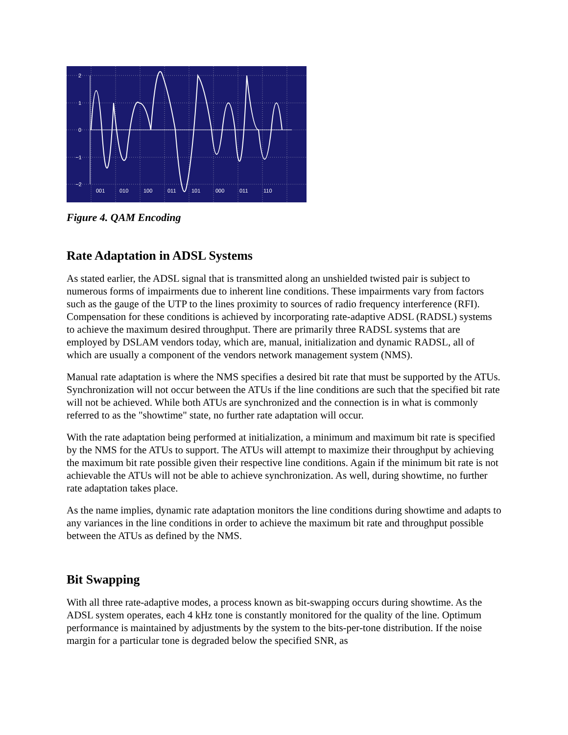2
1
0
−1
−2
001
010
100
011
101
000
011
110
Figure 4. QAM Encoding
Rate Adaptation in ADSL Systems
As stated earlier, the ADSL signal that is transmitted along an unshielded twisted pair is subject to numerous forms of impairments due to inherent line conditions. These impairments vary from factors such as the gauge of the UTP to the lines proximity to sources of radio frequency interference (RFI). Compensation for these conditions is achieved by incorporating rate-adaptive ADSL (RADSL) systems to achieve the maximum desired throughput. There are primarily three RADSL systems that are employed by DSLAM vendors today, which are, manual, initialization and dynamic RADSL, all of which are usually a component of the vendors network management system (NMS).
Manual rate adaptation is where the NMS specifies a desired bit rate that must be supported by the ATUs. Synchronization will not occur between the ATUs if the line conditions are such that the specified bit rate will not be achieved. While both ATUs are synchronized and the connection is in what is commonly referred to as the "showtime" state, no further rate adaptation will occur.
With the rate adaptation being performed at initialization, a minimum and maximum bit rate is specified by the NMS for the ATUs to support. The ATUs will attempt to maximize their throughput by achieving the maximum bit rate possible given their respective line conditions. Again if the minimum bit rate is not achievable the ATUs will not be able to achieve synchronization. As well, during showtime, no further rate adaptation takes place.
As the name implies, dynamic rate adaptation monitors the line conditions during showtime and adapts to any variances in the line conditions in order to achieve the maximum bit rate and throughput possible between the ATUs as defined by the NMS.
Bit Swapping
With all three rate-adaptive modes, a process known as bit-swapping occurs during showtime. As the ADSL system operates, each 4 kHz tone is constantly monitored for the quality of the line. Optimum performance is maintained by adjustments by the system to the bits-per-tone distribution. If the noise margin for a particular tone is degraded below the specified SNR, as